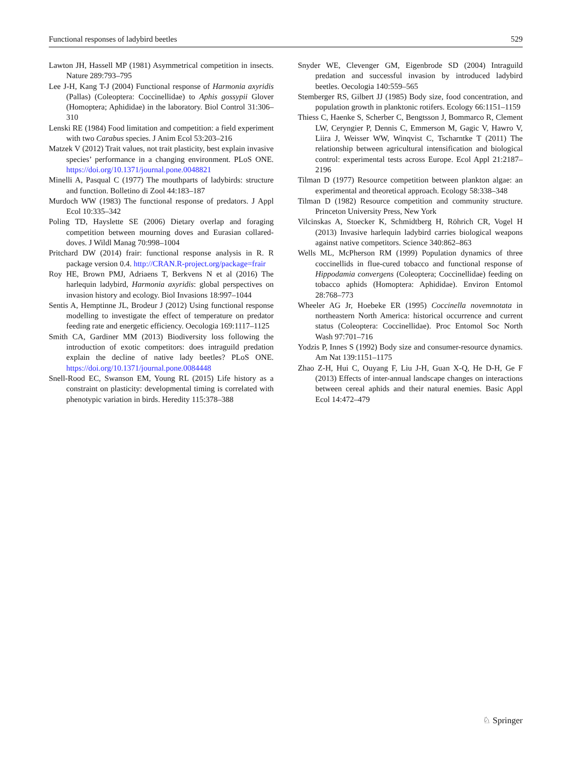Functional responses of ladybird beetles 529
Lawton JH, Hassell MP (1981) Asymmetrical competition in insects. Nature 289:793–795
Lee J-H, Kang T-J (2004) Functional response of Harmonia axyridis (Pallas) (Coleoptera: Coccinellidae) to Aphis gossypii Glover (Homoptera; Aphididae) in the laboratory. Biol Control 31:306–310
Lenski RE (1984) Food limitation and competition: a field experiment with two Carabus species. J Anim Ecol 53:203–216
Matzek V (2012) Trait values, not trait plasticity, best explain invasive species’ performance in a changing environment. PLoS ONE. https://doi.org/10.1371/journal.pone.0048821
Minelli A, Pasqual C (1977) The mouthparts of ladybirds: structure and function. Bolletino di Zool 44:183–187
Murdoch WW (1983) The functional response of predators. J Appl Ecol 10:335–342
Poling TD, Hayslette SE (2006) Dietary overlap and foraging competition between mourning doves and Eurasian collared-doves. J Wildl Manag 70:998–1004
Pritchard DW (2014) frair: functional response analysis in R. R package version 0.4. http://CRAN.R-project.org/package=frair
Roy HE, Brown PMJ, Adriaens T, Berkvens N et al (2016) The harlequin ladybird, Harmonia axyridis: global perspectives on invasion history and ecology. Biol Invasions 18:997–1044
Sentis A, Hemptinne JL, Brodeur J (2012) Using functional response modelling to investigate the effect of temperature on predator feeding rate and energetic efficiency. Oecologia 169:1117–1125
Smith CA, Gardiner MM (2013) Biodiversity loss following the introduction of exotic competitors: does intraguild predation explain the decline of native lady beetles? PLoS ONE. https://doi.org/10.1371/journal.pone.0084448
Snell-Rood EC, Swanson EM, Young RL (2015) Life history as a constraint on plasticity: developmental timing is correlated with phenotypic variation in birds. Heredity 115:378–388
Snyder WE, Clevenger GM, Eigenbrode SD (2004) Intraguild predation and successful invasion by introduced ladybird beetles. Oecologia 140:559–565
Stemberger RS, Gilbert JJ (1985) Body size, food concentration, and population growth in planktonic rotifers. Ecology 66:1151–1159
Thiess C, Haenke S, Scherber C, Bengtsson J, Bommarco R, Clement LW, Ceryngier P, Dennis C, Emmerson M, Gagic V, Hawro V, Liira J, Weisser WW, Winqvist C, Tscharntke T (2011) The relationship between agricultural intensification and biological control: experimental tests across Europe. Ecol Appl 21:2187–2196
Tilman D (1977) Resource competition between plankton algae: an experimental and theoretical approach. Ecology 58:338–348
Tilman D (1982) Resource competition and community structure. Princeton University Press, New York
Vilcinskas A, Stoecker K, Schmidtberg H, Röhrich CR, Vogel H (2013) Invasive harlequin ladybird carries biological weapons against native competitors. Science 340:862–863
Wells ML, McPherson RM (1999) Population dynamics of three coccinellids in flue-cured tobacco and functional response of Hippodamia convergens (Coleoptera; Coccinellidae) feeding on tobacco aphids (Homoptera: Aphididae). Environ Entomol 28:768–773
Wheeler AG Jr, Hoebeke ER (1995) Coccinella novemnotata in northeastern North America: historical occurrence and current status (Coleoptera: Coccinellidae). Proc Entomol Soc North Wash 97:701–716
Yodzis P, Innes S (1992) Body size and consumer-resource dynamics. Am Nat 139:1151–1175
Zhao Z-H, Hui C, Ouyang F, Liu J-H, Guan X-Q, He D-H, Ge F (2013) Effects of inter-annual landscape changes on interactions between cereal aphids and their natural enemies. Basic Appl Ecol 14:472–479
♘ Springer